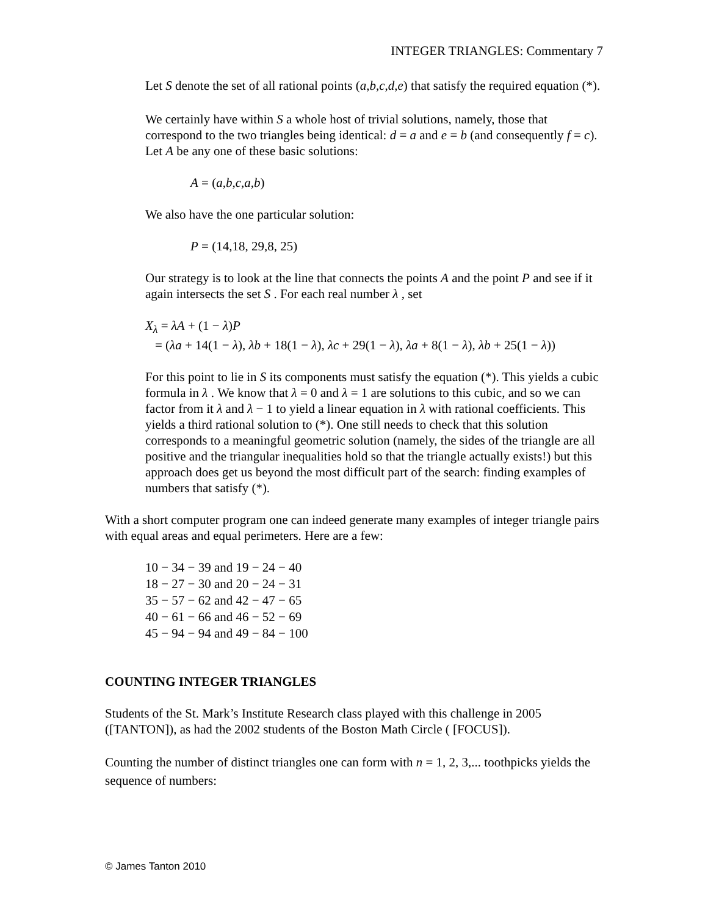INTEGER TRIANGLES: Commentary 7
Let S denote the set of all rational points (a,b,c,d,e) that satisfy the required equation (*).
We certainly have within S a whole host of trivial solutions, namely, those that correspond to the two triangles being identical: d = a and e = b (and consequently f = c). Let A be any one of these basic solutions:
A = (a,b,c,a,b)
We also have the one particular solution:
P = (14,18, 29,8, 25)
Our strategy is to look at the line that connects the points A and the point P and see if it again intersects the set S . For each real number λ , set
X<sub>λ</sub> = λA + (1 − λ)P
= (λa + 14(1 − λ), λb + 18(1 − λ), λc + 29(1 − λ), λa + 8(1 − λ), λb + 25(1 − λ))
For this point to lie in S its components must satisfy the equation (*). This yields a cubic formula in λ . We know that λ = 0 and λ = 1 are solutions to this cubic, and so we can factor from it λ and λ − 1 to yield a linear equation in λ with rational coefficients. This yields a third rational solution to (*). One still needs to check that this solution corresponds to a meaningful geometric solution (namely, the sides of the triangle are all positive and the triangular inequalities hold so that the triangle actually exists!) but this approach does get us beyond the most difficult part of the search: finding examples of numbers that satisfy (*).
With a short computer program one can indeed generate many examples of integer triangle pairs with equal areas and equal perimeters. Here are a few:
10 − 34 − 39 and 19 − 24 − 40
18 − 27 − 30 and 20 − 24 − 31
35 − 57 − 62 and 42 − 47 − 65
40 − 61 − 66 and 46 − 52 − 69
45 − 94 − 94 and 49 − 84 − 100
COUNTING INTEGER TRIANGLES
Students of the St. Mark’s Institute Research class played with this challenge in 2005 ([TANTON]), as had the 2002 students of the Boston Math Circle ( [FOCUS]).
Counting the number of distinct triangles one can form with n = 1, 2, 3,... toothpicks yields the sequence of numbers:
© James Tanton 2010